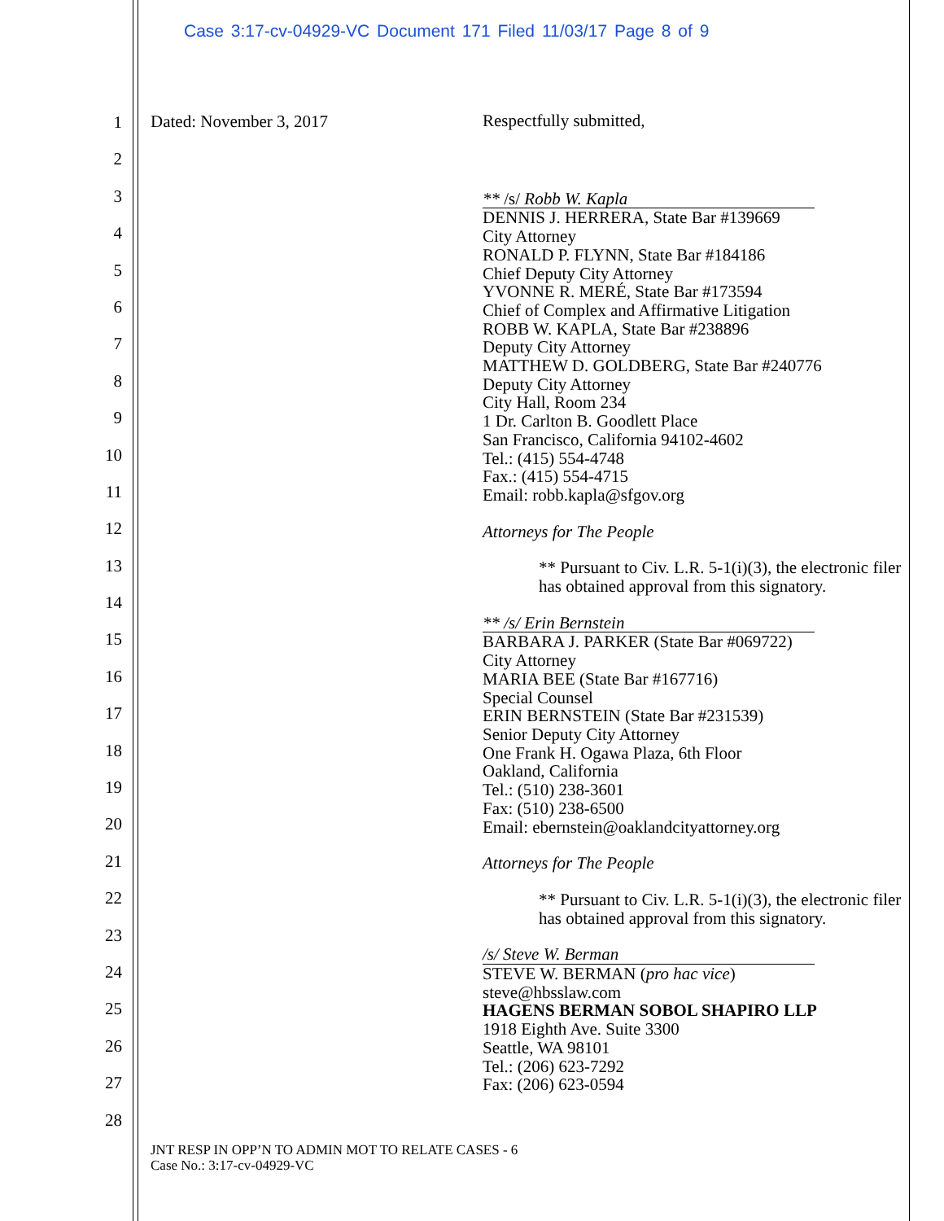Case 3:17-cv-04929-VC Document 171 Filed 11/03/17 Page 8 of 9
1
2
3
4
5
6
7
8
9
10
11
12
13
14
15
16
17
18
19
20
21
22
23
24
25
26
27
28
Dated: November 3, 2017
Respectfully submitted,
** /s/ Robb W. Kapla
DENNIS J. HERRERA, State Bar #139669
City Attorney
RONALD P. FLYNN, State Bar #184186
Chief Deputy City Attorney
YVONNE R. MERÉ, State Bar #173594
Chief of Complex and Affirmative Litigation
ROBB W. KAPLA, State Bar #238896
Deputy City Attorney
MATTHEW D. GOLDBERG, State Bar #240776
Deputy City Attorney
City Hall, Room 234
1 Dr. Carlton B. Goodlett Place
San Francisco, California 94102-4602
Tel.: (415) 554-4748
Fax.: (415) 554-4715
Email: robb.kapla@sfgov.org
Attorneys for The People
** Pursuant to Civ. L.R. 5-1(i)(3), the electronic filer has obtained approval from this signatory.
** /s/ Erin Bernstein
BARBARA J. PARKER (State Bar #069722)
City Attorney
MARIA BEE (State Bar #167716)
Special Counsel
ERIN BERNSTEIN (State Bar #231539)
Senior Deputy City Attorney
One Frank H. Ogawa Plaza, 6th Floor
Oakland, California
Tel.: (510) 238-3601
Fax: (510) 238-6500
Email: ebernstein@oaklandcityattorney.org
Attorneys for The People
** Pursuant to Civ. L.R. 5-1(i)(3), the electronic filer has obtained approval from this signatory.
/s/ Steve W. Berman
STEVE W. BERMAN (pro hac vice)
steve@hbsslaw.com
HAGENS BERMAN SOBOL SHAPIRO LLP
1918 Eighth Ave. Suite 3300
Seattle, WA 98101
Tel.: (206) 623-7292
Fax: (206) 623-0594
JNT RESP IN OPP’N TO ADMIN MOT TO RELATE CASES - 6
Case No.: 3:17-cv-04929-VC